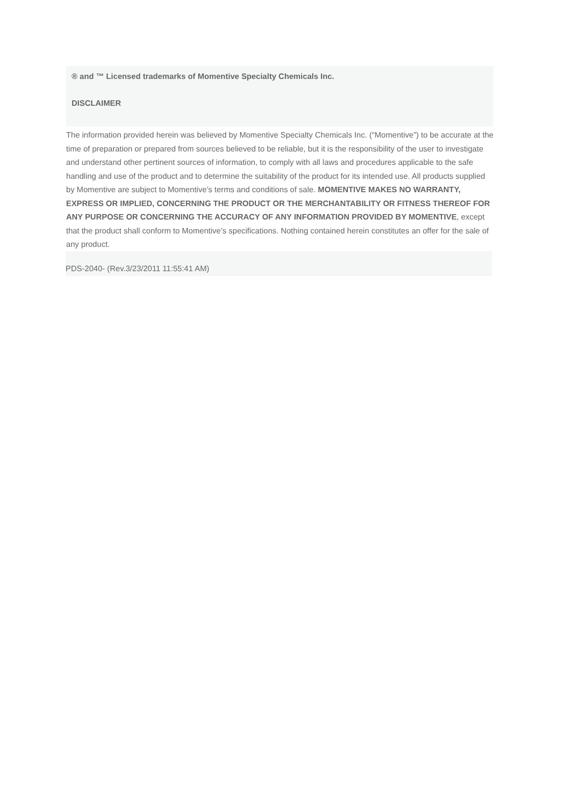® and ™ Licensed trademarks of Momentive Specialty Chemicals Inc.
DISCLAIMER
The information provided herein was believed by Momentive Specialty Chemicals Inc. (“Momentive”) to be accurate at the time of preparation or prepared from sources believed to be reliable, but it is the responsibility of the user to investigate and understand other pertinent sources of information, to comply with all laws and procedures applicable to the safe handling and use of the product and to determine the suitability of the product for its intended use. All products supplied by Momentive are subject to Momentive’s terms and conditions of sale. MOMENTIVE MAKES NO WARRANTY, EXPRESS OR IMPLIED, CONCERNING THE PRODUCT OR THE MERCHANTABILITY OR FITNESS THEREOF FOR ANY PURPOSE OR CONCERNING THE ACCURACY OF ANY INFORMATION PROVIDED BY MOMENTIVE, except that the product shall conform to Momentive’s specifications. Nothing contained herein constitutes an offer for the sale of any product.
PDS-2040- (Rev.3/23/2011 11:55:41 AM)